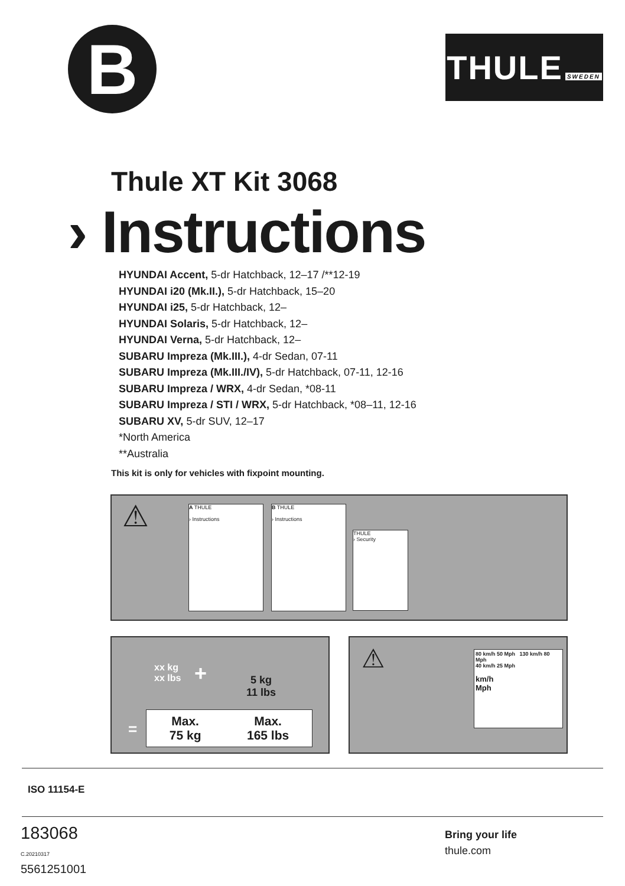B
THULE SWEDEN
Thule XT Kit 3068
› Instructions
HYUNDAI Accent, 5-dr Hatchback, 12–17 /**12-19
HYUNDAI i20 (Mk.II.), 5-dr Hatchback, 15–20
HYUNDAI i25, 5-dr Hatchback, 12–
HYUNDAI Solaris, 5-dr Hatchback, 12–
HYUNDAI Verna, 5-dr Hatchback, 12–
SUBARU Impreza (Mk.III.), 4-dr Sedan, 07-11
SUBARU Impreza (Mk.III./IV), 5-dr Hatchback, 07-11, 12-16
SUBARU Impreza / WRX, 4-dr Sedan, *08-11
SUBARU Impreza / STI / WRX, 5-dr Hatchback, *08–11, 12-16
SUBARU XV, 5-dr SUV, 12–17
*North America
**Australia
This kit is only for vehicles with fixpoint mounting.
⚠
A THULE
› Instructions
B THULE
› Instructions
THULE
› Security
xx kg
xx lbs
+
5 kg
11 lbs
=
Max.
75 kg Max.
165 lbs
⚠
80 km/h 50 Mph 130 km/h 80 Mph
40 km/h 25 Mph
km/h
Mph
ISO 11154-E
183068
C.20210317
5561251001
Bring your life
thule.com